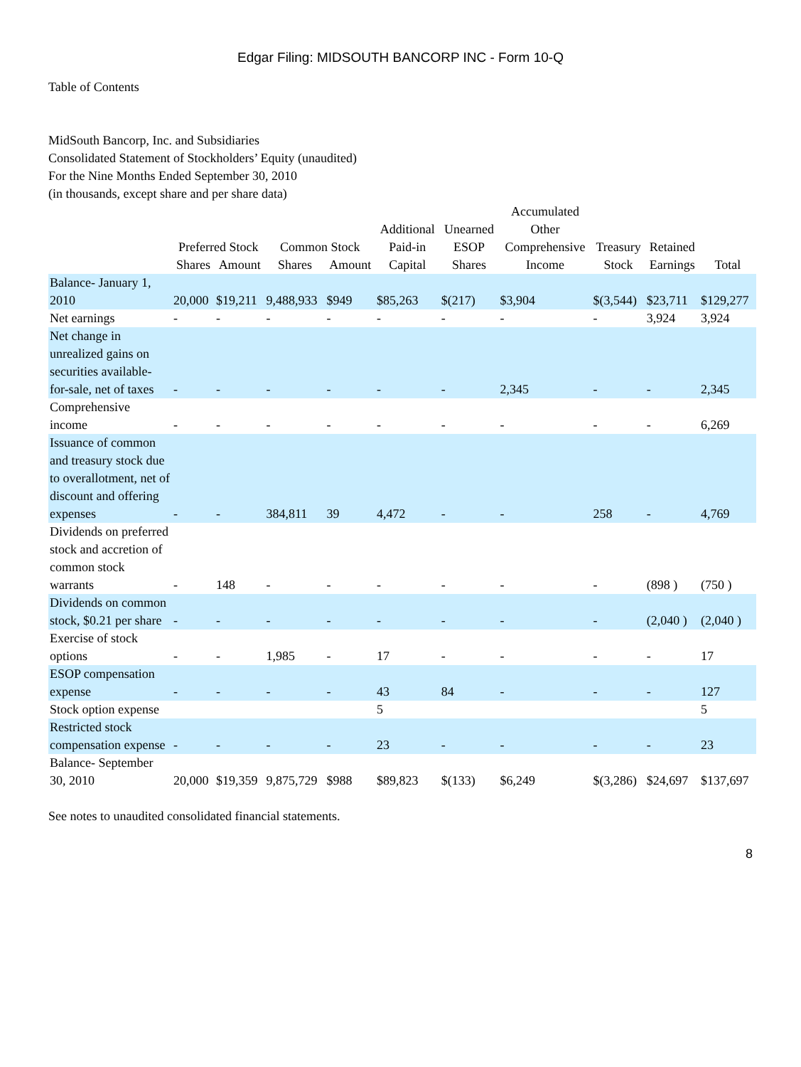Edgar Filing: MIDSOUTH BANCORP INC - Form 10-Q
Table of Contents
MidSouth Bancorp, Inc. and Subsidiaries
Consolidated Statement of Stockholders’ Equity (unaudited)
For the Nine Months Ended September 30, 2010
(in thousands, except share and per share data)
| | | | | | | | Accumulated | | | |
| --- | --- | --- | --- | --- | --- | --- | --- | --- | --- | --- |
| | | | | | Additional | Unearned | Other | | | |
| | Preferred Stock | | Common Stock | | Paid-in | ESOP | Comprehensive | Treasury | Retained | |
| | Shares | Amount | Shares | Amount | Capital | Shares | Income | Stock | Earnings | Total |
| Balance- January 1, 2010 | 20,000 | $19,211 | 9,488,933 | $949 | $85,263 | $(217) | $3,904 | $(3,544) | $23,711 | $129,277 |
| Net earnings | - | - | - | - | - | - | - | - | 3,924 | 3,924 |
| Net change in unrealized gains on securities available-for-sale, net of taxes | - | - | - | - | - | - | 2,345 | - | - | 2,345 |
| Comprehensive income | - | - | - | - | - | - | - | - | - | 6,269 |
| Issuance of common and treasury stock due to overallotment, net of discount and offering expenses | - | - | 384,811 | 39 | 4,472 | - | - | 258 | - | 4,769 |
| Dividends on preferred stock and accretion of common stock warrants | - | 148 | - | - | - | - | - | - | (898 ) | (750 ) |
| Dividends on common stock, $0.21 per share | - | - | - | - | - | - | - | - | (2,040 ) | (2,040 ) |
| Exercise of stock options | - | - | 1,985 | - | 17 | - | - | - | - | 17 |
| ESOP compensation expense | - | - | - | - | 43 | 84 | - | - | - | 127 |
| Stock option expense | | | | | 5 | | | | | 5 |
| Restricted stock compensation expense | - | - | - | - | 23 | - | - | - | - | 23 |
| Balance- September 30, 2010 | 20,000 | $19,359 | 9,875,729 | $988 | $89,823 | $(133) | $6,249 | $(3,286) | $24,697 | $137,697 |
See notes to unaudited consolidated financial statements.
8